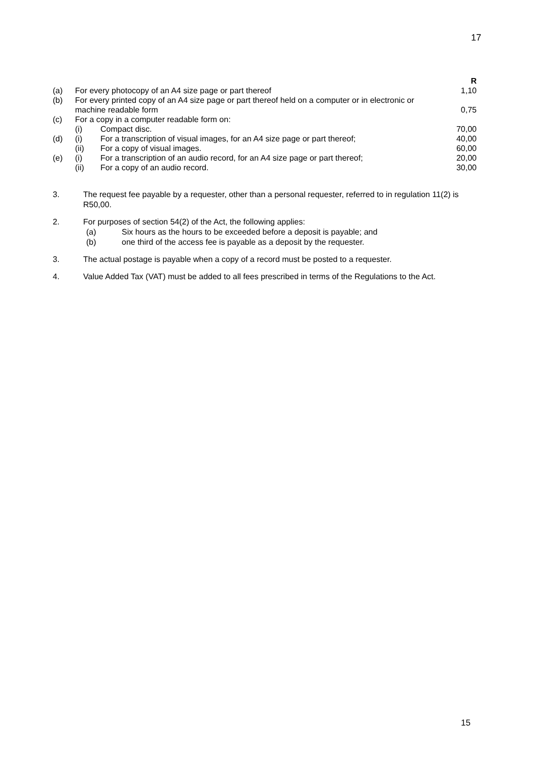17
| | | | R |
| (a) | For every photocopy of an A4 size page or part thereof | | 1,10 |
| (b) | For every printed copy of an A4 size page or part thereof held on a computer or in electronic or machine readable form | | 0,75 |
| (c) | For a copy in a computer readable form on: | | |
| | (i) | Compact disc. | 70,00 |
| (d) | (i) | For a transcription of visual images, for an A4 size page or part thereof; | 40,00 |
| | (ii) | For a copy of visual images. | 60,00 |
| (e) | (i) | For a transcription of an audio record, for an A4 size page or part thereof; | 20,00 |
| | (ii) | For a copy of an audio record. | 30,00 |
3. The request fee payable by a requester, other than a personal requester, referred to in regulation 11(2) is R50,00.
2. For purposes of section 54(2) of the Act, the following applies:
(a) Six hours as the hours to be exceeded before a deposit is payable; and
(b) one third of the access fee is payable as a deposit by the requester.
3. The actual postage is payable when a copy of a record must be posted to a requester.
4. Value Added Tax (VAT) must be added to all fees prescribed in terms of the Regulations to the Act.
15